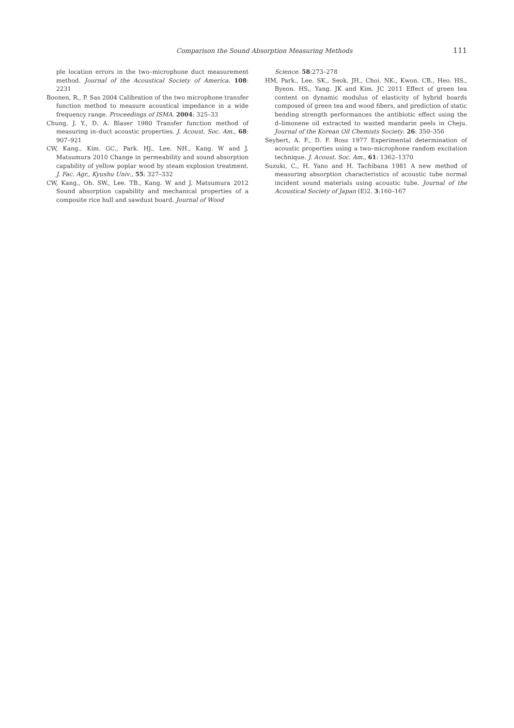Comparison the Sound Absorption Measuring Methods
111
ple location errors in the two–microphone duct measurement method. Journal of the Acoustical Society of America. 108: 2231
Boonen, R., P. Sas 2004 Calibration of the two microphone transfer function method to measure acoustical impedance in a wide frequency range. Proceedings of ISMA. 2004: 325–33
Chung, J. Y., D. A. Blaser 1980 Transfer function method of measuring in–duct acoustic properties. J. Acoust. Soc. Am., 68: 907–921
CW, Kang., Kim. GC., Park. HJ., Lee. NH., Kang. W and J. Matsumura 2010 Change in permeability and sound absorption capability of yellow poplar wood by steam explosion treatment. J. Fac. Agr., Kyushu Univ., 55: 327–332
CW, Kang., Oh. SW., Lee. TB., Kang. W and J. Matsumura 2012 Sound absorption capability and mechanical properties of a composite rice hull and sawdust board. Journal of Wood
Science. 58:273–278
HM, Park., Lee. SK., Seok. JH., Choi. NK., Kwon. CB., Heo. HS., Byeon. HS., Yang. JK and Kim. JC 2011 Effect of green tea content on dynamic modulus of elasticity of hybrid boards composed of green tea and wood fibers, and prediction of static bending strength performances the antibiotic effect using the d–limonene oil extracted to wasted mandarin peels in Cheju. Journal of the Korean Oil Chemists Society. 26: 350–356
Seybert, A. F., D. F. Ross 1977 Experimental determination of acoustic properties using a two–microphone random excitation technique. J. Acoust. Soc. Am., 61: 1362–1370
Suzuki, C., H. Yano and H. Tachibana 1981 A new method of measuring absorption characteristics of acoustic tube normal incident sound materials using acoustic tube. Journal of the Acoustical Society of Japan (E)2. 3:160–167